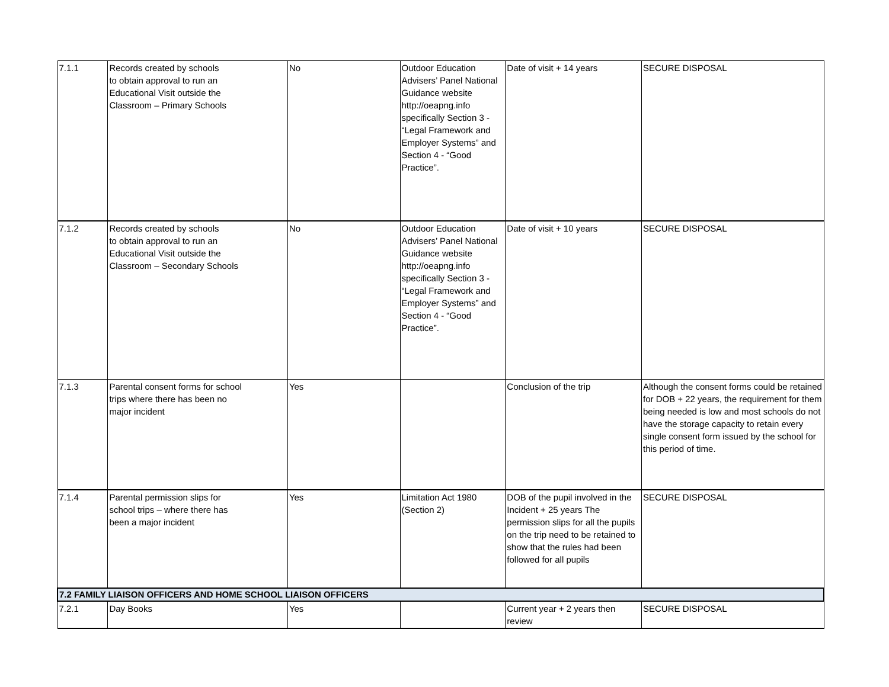| 7.1.1 | Records created by schools to obtain approval to run an Educational Visit outside the Classroom – Primary Schools | No | Outdoor Education Advisers’ Panel National Guidance website http://oeapng.info specifically Section 3 - “Legal Framework and Employer Systems” and Section 4 - “Good Practice”. | Date of visit + 14 years | SECURE DISPOSAL |
| 7.1.2 | Records created by schools to obtain approval to run an Educational Visit outside the Classroom – Secondary Schools | No | Outdoor Education Advisers’ Panel National Guidance website http://oeapng.info specifically Section 3 - “Legal Framework and Employer Systems” and Section 4 - “Good Practice”. | Date of visit + 10 years | SECURE DISPOSAL |
| 7.1.3 | Parental consent forms for school trips where there has been no major incident | Yes | | Conclusion of the trip | Although the consent forms could be retained for DOB + 22 years, the requirement for them being needed is low and most schools do not have the storage capacity to retain every single consent form issued by the school for this period of time. |
| 7.1.4 | Parental permission slips for school trips – where there has been a major incident | Yes | Limitation Act 1980 (Section 2) | DOB of the pupil involved in the Incident + 25 years The permission slips for all the pupils on the trip need to be retained to show that the rules had been followed for all pupils | SECURE DISPOSAL |
| 7.2 FAMILY LIAISON OFFICERS AND HOME SCHOOL LIAISON OFFICERS | | | | | |
| 7.2.1 | Day Books | Yes | | Current year + 2 years then review | SECURE DISPOSAL |